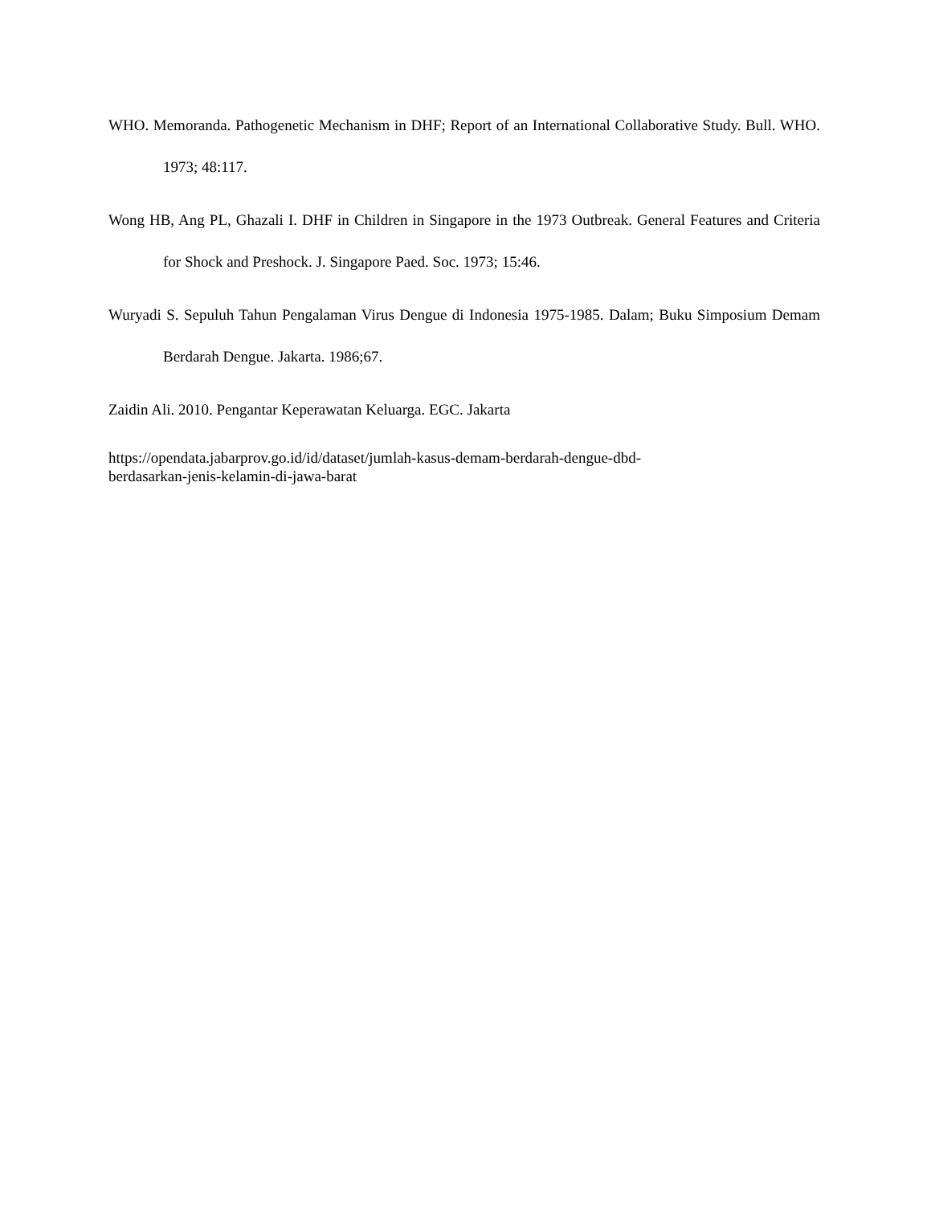WHO. Memoranda. Pathogenetic Mechanism in DHF; Report of an International Collaborative Study. Bull. WHO. 1973; 48:117.
Wong HB, Ang PL, Ghazali I. DHF in Children in Singapore in the 1973 Outbreak. General Features and Criteria for Shock and Preshock. J. Singapore Paed. Soc. 1973; 15:46.
Wuryadi S. Sepuluh Tahun Pengalaman Virus Dengue di Indonesia 1975-1985. Dalam; Buku Simposium Demam Berdarah Dengue. Jakarta. 1986;67.
Zaidin Ali. 2010. Pengantar Keperawatan Keluarga. EGC. Jakarta
https://opendata.jabarprov.go.id/id/dataset/jumlah-kasus-demam-berdarah-dengue-dbd-
berdasarkan-jenis-kelamin-di-jawa-barat